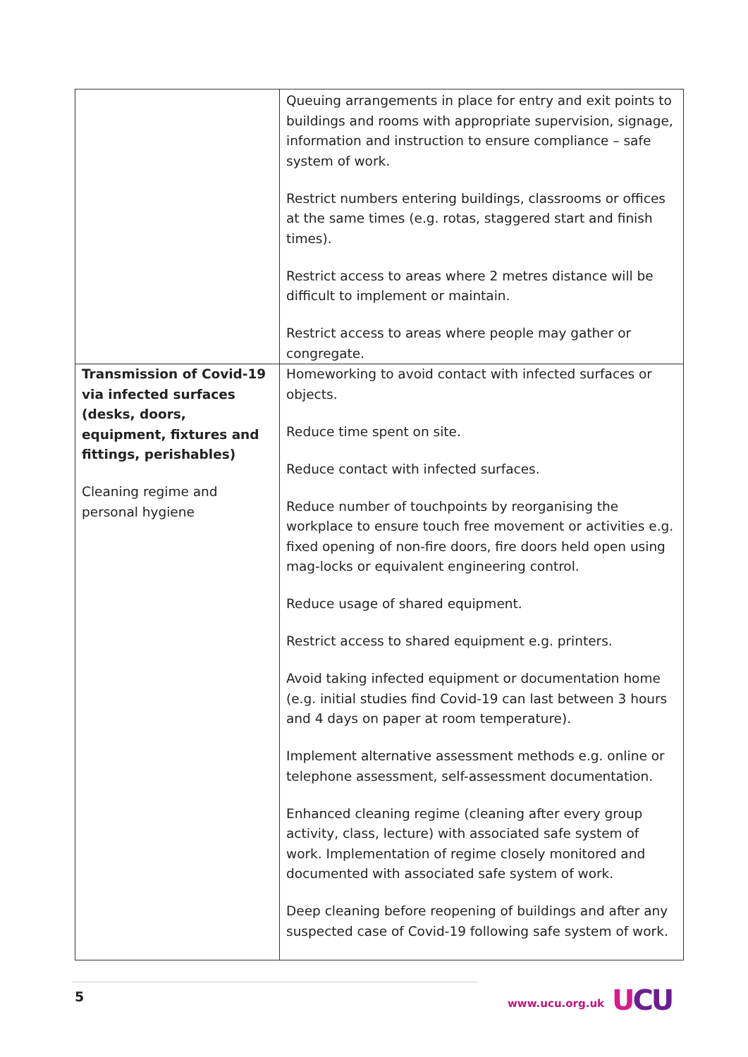| | Queuing arrangements in place for entry and exit points to buildings and rooms with appropriate supervision, signage, information and instruction to ensure compliance – safe system of work. Restrict numbers entering buildings, classrooms or offices at the same times (e.g. rotas, staggered start and finish times). Restrict access to areas where 2 metres distance will be difficult to implement or maintain. Restrict access to areas where people may gather or congregate. |
| Transmission of Covid-19 via infected surfaces (desks, doors, equipment, fixtures and fittings, perishables) Cleaning regime and personal hygiene | Homeworking to avoid contact with infected surfaces or objects. Reduce time spent on site. Reduce contact with infected surfaces. Reduce number of touchpoints by reorganising the workplace to ensure touch free movement or activities e.g. fixed opening of non-fire doors, fire doors held open using mag-locks or equivalent engineering control. Reduce usage of shared equipment. Restrict access to shared equipment e.g. printers. Avoid taking infected equipment or documentation home (e.g. initial studies find Covid-19 can last between 3 hours and 4 days on paper at room temperature). Implement alternative assessment methods e.g. online or telephone assessment, self-assessment documentation. Enhanced cleaning regime (cleaning after every group activity, class, lecture) with associated safe system of work. Implementation of regime closely monitored and documented with associated safe system of work. Deep cleaning before reopening of buildings and after any suspected case of Covid-19 following safe system of work. |
5 www.ucu.org.uk UCU